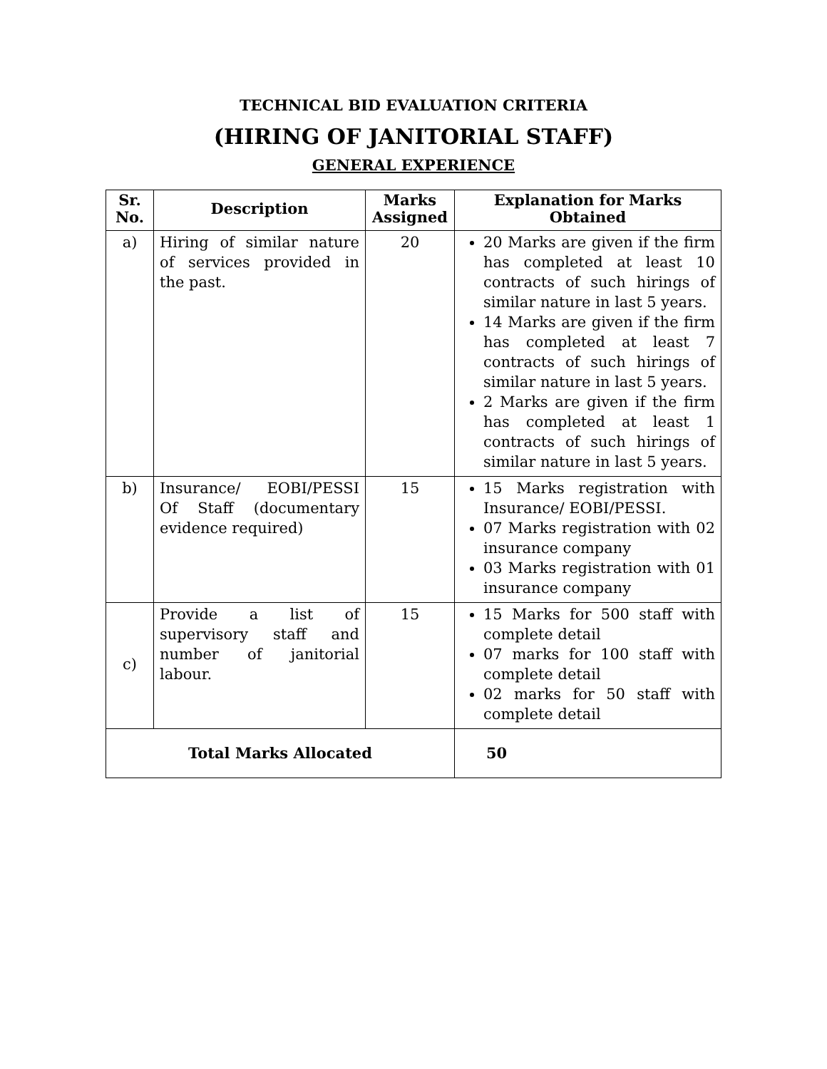TECHNICAL BID EVALUATION CRITERIA
(HIRING OF JANITORIAL STAFF)
GENERAL EXPERIENCE
| Sr. No. | Description | Marks Assigned | Explanation for Marks Obtained |
| --- | --- | --- | --- |
| a) | Hiring of similar nature of services provided in the past. | 20 | 20 Marks are given if the firm has completed at least 10 contracts of such hirings of similar nature in last 5 years. 14 Marks are given if the firm has completed at least 7 contracts of such hirings of similar nature in last 5 years. 2 Marks are given if the firm has completed at least 1 contracts of such hirings of similar nature in last 5 years. |
| b) | Insurance/ EOBI/PESSI Of Staff (documentary evidence required) | 15 | 15 Marks registration with Insurance/ EOBI/PESSI. 07 Marks registration with 02 insurance company 03 Marks registration with 01 insurance company |
| c) | Provide a list of supervisory staff and number of janitorial labour. | 15 | 15 Marks for 500 staff with complete detail 07 marks for 100 staff with complete detail 02 marks for 50 staff with complete detail |
| Total Marks Allocated | | | 50 |